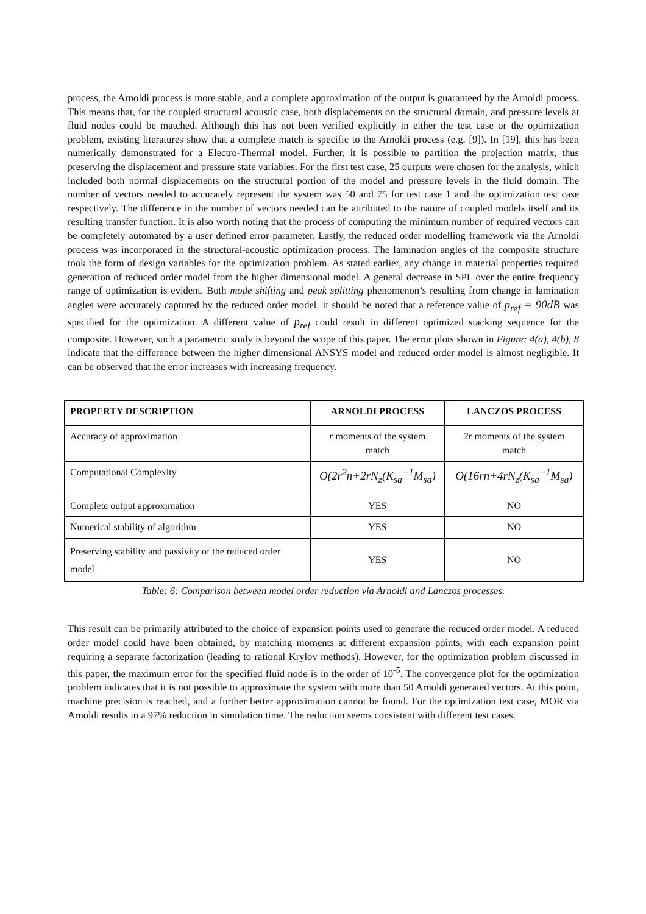process, the Arnoldi process is more stable, and a complete approximation of the output is guaranteed by the Arnoldi process. This means that, for the coupled structural acoustic case, both displacements on the structural domain, and pressure levels at fluid nodes could be matched. Although this has not been verified explicitly in either the test case or the optimization problem, existing literatures show that a complete match is specific to the Arnoldi process (e.g. [9]). In [19], this has been numerically demonstrated for a Electro-Thermal model. Further, it is possible to partition the projection matrix, thus preserving the displacement and pressure state variables. For the first test case, 25 outputs were chosen for the analysis, which included both normal displacements on the structural portion of the model and pressure levels in the fluid domain. The number of vectors needed to accurately represent the system was 50 and 75 for test case 1 and the optimization test case respectively. The difference in the number of vectors needed can be attributed to the nature of coupled models itself and its resulting transfer function. It is also worth noting that the process of computing the minimum number of required vectors can be completely automated by a user defined error parameter. Lastly, the reduced order modelling framework via the Arnoldi process was incorporated in the structural-acoustic optimization process. The lamination angles of the composite structure took the form of design variables for the optimization problem. As stated earlier, any change in material properties required generation of reduced order model from the higher dimensional model. A general decrease in SPL over the entire frequency range of optimization is evident. Both mode shifting and peak splitting phenomenon’s resulting from change in lamination angles were accurately captured by the reduced order model. It should be noted that a reference value of p<sub>ref</sub> = 90dB was specified for the optimization. A different value of p<sub>ref</sub> could result in different optimized stacking sequence for the composite. However, such a parametric study is beyond the scope of this paper. The error plots shown in Figure: 4(a), 4(b), 8 indicate that the difference between the higher dimensional ANSYS model and reduced order model is almost negligible. It can be observed that the error increases with increasing frequency.
| PROPERTY DESCRIPTION | ARNOLDI PROCESS | LANCZOS PROCESS |
| --- | --- | --- |
| Accuracy of approximation | r moments of the system match | 2r moments of the system match |
| Computational Complexity | O(2r<sup>2</sup>n+2rN<sub>z</sub>(K<sub>sa</sub><sup>−1</sup>M<sub>sa</sub>) | O(16rn+4rN<sub>z</sub>(K<sub>sa</sub><sup>−1</sup>M<sub>sa</sub>) |
| Complete output approximation | YES | NO |
| Numerical stability of algorithm | YES | NO |
| Preserving stability and passivity of the reduced order model | YES | NO |
Table: 6: Comparison between model order reduction via Arnoldi and Lanczos processes.
This result can be primarily attributed to the choice of expansion points used to generate the reduced order model. A reduced order model could have been obtained, by matching moments at different expansion points, with each expansion point requiring a separate factorization (leading to rational Krylov methods). However, for the optimization problem discussed in this paper, the maximum error for the specified fluid node is in the order of 10<sup>-5</sup>. The convergence plot for the optimization problem indicates that it is not possible to approximate the system with more than 50 Arnoldi generated vectors. At this point, machine precision is reached, and a further better approximation cannot be found. For the optimization test case, MOR via Arnoldi results in a 97% reduction in simulation time. The reduction seems consistent with different test cases.